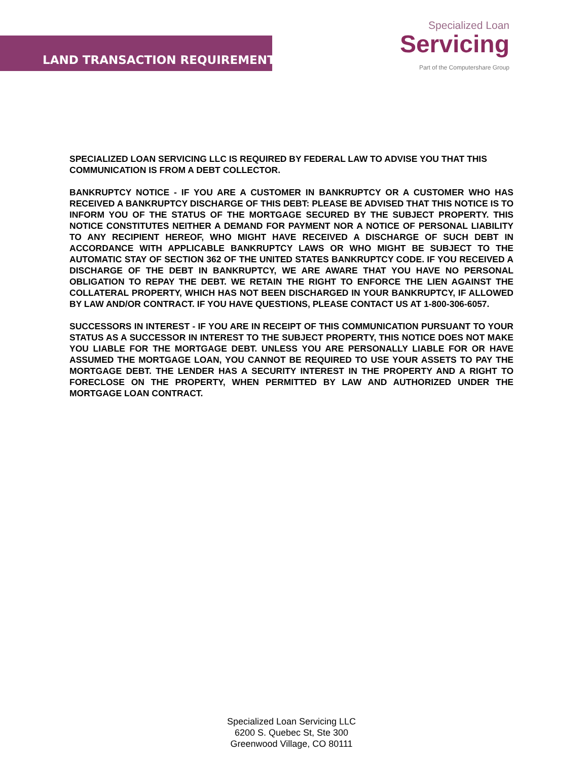LAND TRANSACTION REQUIREMENTS
Specialized Loan
Servicing
Part of the Computershare Group
SPECIALIZED LOAN SERVICING LLC IS REQUIRED BY FEDERAL LAW TO ADVISE YOU THAT THIS COMMUNICATION IS FROM A DEBT COLLECTOR.
BANKRUPTCY NOTICE - IF YOU ARE A CUSTOMER IN BANKRUPTCY OR A CUSTOMER WHO HAS RECEIVED A BANKRUPTCY DISCHARGE OF THIS DEBT: PLEASE BE ADVISED THAT THIS NOTICE IS TO INFORM YOU OF THE STATUS OF THE MORTGAGE SECURED BY THE SUBJECT PROPERTY. THIS NOTICE CONSTITUTES NEITHER A DEMAND FOR PAYMENT NOR A NOTICE OF PERSONAL LIABILITY TO ANY RECIPIENT HEREOF, WHO MIGHT HAVE RECEIVED A DISCHARGE OF SUCH DEBT IN ACCORDANCE WITH APPLICABLE BANKRUPTCY LAWS OR WHO MIGHT BE SUBJECT TO THE AUTOMATIC STAY OF SECTION 362 OF THE UNITED STATES BANKRUPTCY CODE. IF YOU RECEIVED A DISCHARGE OF THE DEBT IN BANKRUPTCY, WE ARE AWARE THAT YOU HAVE NO PERSONAL OBLIGATION TO REPAY THE DEBT. WE RETAIN THE RIGHT TO ENFORCE THE LIEN AGAINST THE COLLATERAL PROPERTY, WHICH HAS NOT BEEN DISCHARGED IN YOUR BANKRUPTCY, IF ALLOWED BY LAW AND/OR CONTRACT. IF YOU HAVE QUESTIONS, PLEASE CONTACT US AT 1-800-306-6057.
SUCCESSORS IN INTEREST - IF YOU ARE IN RECEIPT OF THIS COMMUNICATION PURSUANT TO YOUR STATUS AS A SUCCESSOR IN INTEREST TO THE SUBJECT PROPERTY, THIS NOTICE DOES NOT MAKE YOU LIABLE FOR THE MORTGAGE DEBT. UNLESS YOU ARE PERSONALLY LIABLE FOR OR HAVE ASSUMED THE MORTGAGE LOAN, YOU CANNOT BE REQUIRED TO USE YOUR ASSETS TO PAY THE MORTGAGE DEBT. THE LENDER HAS A SECURITY INTEREST IN THE PROPERTY AND A RIGHT TO FORECLOSE ON THE PROPERTY, WHEN PERMITTED BY LAW AND AUTHORIZED UNDER THE MORTGAGE LOAN CONTRACT.
Specialized Loan Servicing LLC
6200 S. Quebec St, Ste 300
Greenwood Village, CO 80111